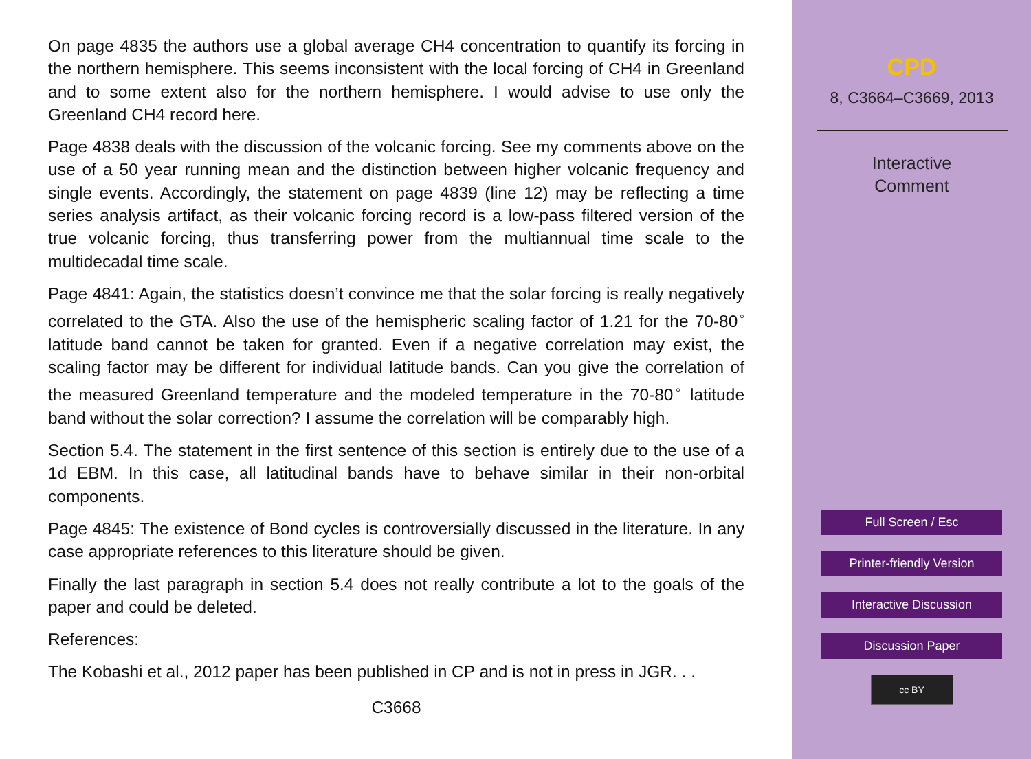On page 4835 the authors use a global average CH4 concentration to quantify its forcing in the northern hemisphere. This seems inconsistent with the local forcing of CH4 in Greenland and to some extent also for the northern hemisphere. I would advise to use only the Greenland CH4 record here.
Page 4838 deals with the discussion of the volcanic forcing. See my comments above on the use of a 50 year running mean and the distinction between higher volcanic frequency and single events. Accordingly, the statement on page 4839 (line 12) may be reflecting a time series analysis artifact, as their volcanic forcing record is a low-pass filtered version of the true volcanic forcing, thus transferring power from the multiannual time scale to the multidecadal time scale.
Page 4841: Again, the statistics doesn’t convince me that the solar forcing is really negatively correlated to the GTA. Also the use of the hemispheric scaling factor of 1.21 for the 70-80<sup>◦</sup> latitude band cannot be taken for granted. Even if a negative correlation may exist, the scaling factor may be different for individual latitude bands. Can you give the correlation of the measured Greenland temperature and the modeled temperature in the 70-80<sup>◦</sup> latitude band without the solar correction? I assume the correlation will be comparably high.
Section 5.4. The statement in the first sentence of this section is entirely due to the use of a 1d EBM. In this case, all latitudinal bands have to behave similar in their non-orbital components.
Page 4845: The existence of Bond cycles is controversially discussed in the literature. In any case appropriate references to this literature should be given.
Finally the last paragraph in section 5.4 does not really contribute a lot to the goals of the paper and could be deleted.
References:
The Kobashi et al., 2012 paper has been published in CP and is not in press in JGR. . .
C3668
CPD
8, C3664–C3669, 2013
Interactive
Comment
Full Screen / Esc
Printer-friendly Version
Interactive Discussion
Discussion Paper
cc BY